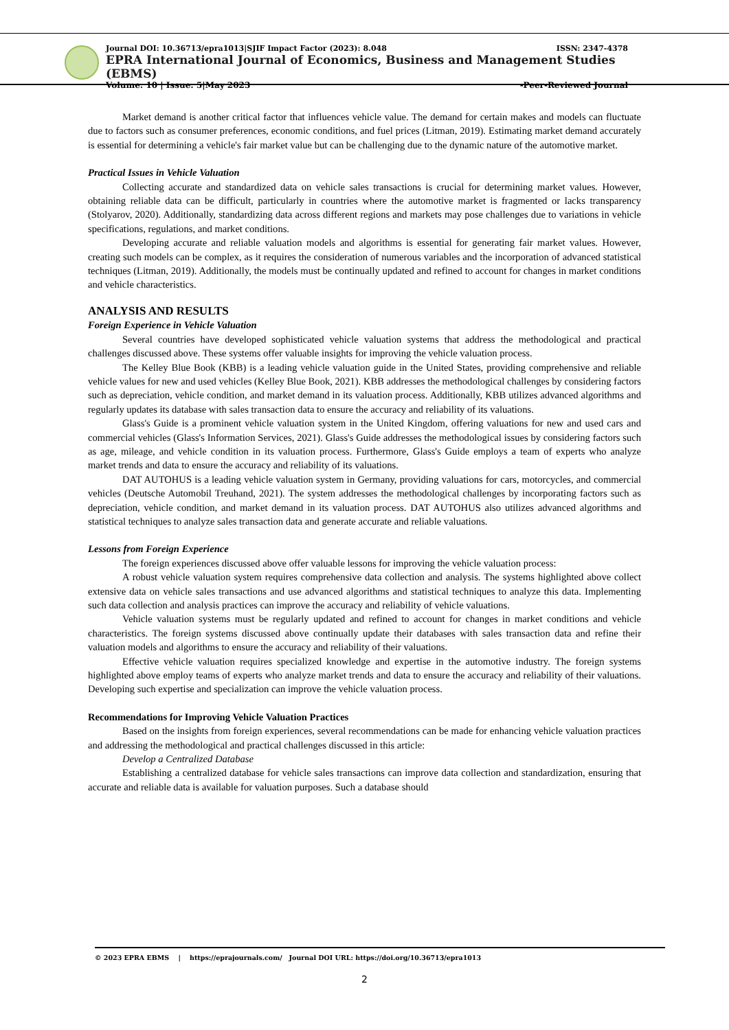Journal DOI: 10.36713/epra1013|SJIF Impact Factor (2023): 8.048 ISSN: 2347-4378
EPRA International Journal of Economics, Business and Management Studies (EBMS)
Volume: 10 | Issue: 5|May 2023 -Peer-Reviewed Journal
Market demand is another critical factor that influences vehicle value. The demand for certain makes and models can fluctuate due to factors such as consumer preferences, economic conditions, and fuel prices (Litman, 2019). Estimating market demand accurately is essential for determining a vehicle's fair market value but can be challenging due to the dynamic nature of the automotive market.
Practical Issues in Vehicle Valuation
Collecting accurate and standardized data on vehicle sales transactions is crucial for determining market values. However, obtaining reliable data can be difficult, particularly in countries where the automotive market is fragmented or lacks transparency (Stolyarov, 2020). Additionally, standardizing data across different regions and markets may pose challenges due to variations in vehicle specifications, regulations, and market conditions.
Developing accurate and reliable valuation models and algorithms is essential for generating fair market values. However, creating such models can be complex, as it requires the consideration of numerous variables and the incorporation of advanced statistical techniques (Litman, 2019). Additionally, the models must be continually updated and refined to account for changes in market conditions and vehicle characteristics.
ANALYSIS AND RESULTS
Foreign Experience in Vehicle Valuation
Several countries have developed sophisticated vehicle valuation systems that address the methodological and practical challenges discussed above. These systems offer valuable insights for improving the vehicle valuation process.
The Kelley Blue Book (KBB) is a leading vehicle valuation guide in the United States, providing comprehensive and reliable vehicle values for new and used vehicles (Kelley Blue Book, 2021). KBB addresses the methodological challenges by considering factors such as depreciation, vehicle condition, and market demand in its valuation process. Additionally, KBB utilizes advanced algorithms and regularly updates its database with sales transaction data to ensure the accuracy and reliability of its valuations.
Glass's Guide is a prominent vehicle valuation system in the United Kingdom, offering valuations for new and used cars and commercial vehicles (Glass's Information Services, 2021). Glass's Guide addresses the methodological issues by considering factors such as age, mileage, and vehicle condition in its valuation process. Furthermore, Glass's Guide employs a team of experts who analyze market trends and data to ensure the accuracy and reliability of its valuations.
DAT AUTOHUS is a leading vehicle valuation system in Germany, providing valuations for cars, motorcycles, and commercial vehicles (Deutsche Automobil Treuhand, 2021). The system addresses the methodological challenges by incorporating factors such as depreciation, vehicle condition, and market demand in its valuation process. DAT AUTOHUS also utilizes advanced algorithms and statistical techniques to analyze sales transaction data and generate accurate and reliable valuations.
Lessons from Foreign Experience
The foreign experiences discussed above offer valuable lessons for improving the vehicle valuation process:
A robust vehicle valuation system requires comprehensive data collection and analysis. The systems highlighted above collect extensive data on vehicle sales transactions and use advanced algorithms and statistical techniques to analyze this data. Implementing such data collection and analysis practices can improve the accuracy and reliability of vehicle valuations.
Vehicle valuation systems must be regularly updated and refined to account for changes in market conditions and vehicle characteristics. The foreign systems discussed above continually update their databases with sales transaction data and refine their valuation models and algorithms to ensure the accuracy and reliability of their valuations.
Effective vehicle valuation requires specialized knowledge and expertise in the automotive industry. The foreign systems highlighted above employ teams of experts who analyze market trends and data to ensure the accuracy and reliability of their valuations. Developing such expertise and specialization can improve the vehicle valuation process.
Recommendations for Improving Vehicle Valuation Practices
Based on the insights from foreign experiences, several recommendations can be made for enhancing vehicle valuation practices and addressing the methodological and practical challenges discussed in this article:
Develop a Centralized Database
Establishing a centralized database for vehicle sales transactions can improve data collection and standardization, ensuring that accurate and reliable data is available for valuation purposes. Such a database should
© 2023 EPRA EBMS | https://eprajournals.com/ Journal DOI URL: https://doi.org/10.36713/epra1013
2